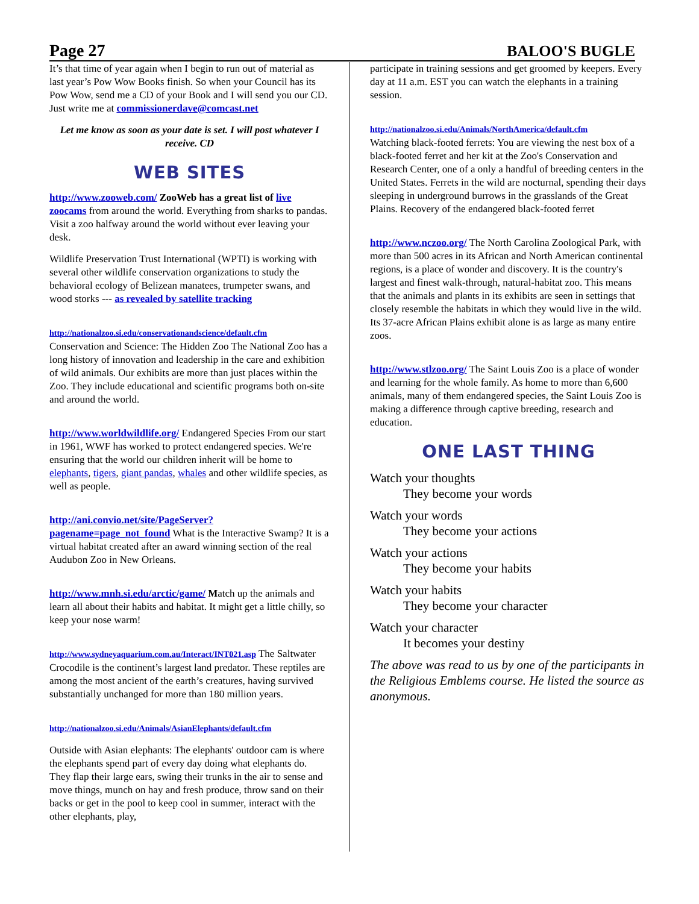Page 27 BALOO'S BUGLE
It’s that time of year again when I begin to run out of material as last year’s Pow Wow Books finish. So when your Council has its Pow Wow, send me a CD of your Book and I will send you our CD. Just write me at commissionerdave@comcast.net
Let me know as soon as your date is set. I will post whatever I receive. CD
WEB SITES
http://www.zooweb.com/ ZooWeb has a great list of live zoocams from around the world. Everything from sharks to pandas. Visit a zoo halfway around the world without ever leaving your desk.
Wildlife Preservation Trust International (WPTI) is working with several other wildlife conservation organizations to study the behavioral ecology of Belizean manatees, trumpeter swans, and wood storks --- as revealed by satellite tracking
http://nationalzoo.si.edu/conservationandscience/default.cfm
Conservation and Science: The Hidden Zoo The National Zoo has a long history of innovation and leadership in the care and exhibition of wild animals. Our exhibits are more than just places within the Zoo. They include educational and scientific programs both on-site and around the world.
http://www.worldwildlife.org/ Endangered Species From our start in 1961, WWF has worked to protect endangered species. We're ensuring that the world our children inherit will be home to elephants, tigers, giant pandas, whales and other wildlife species, as well as people.
http://ani.convio.net/site/PageServer?pagename=page_not_found What is the Interactive Swamp? It is a virtual habitat created after an award winning section of the real Audubon Zoo in New Orleans.
http://www.mnh.si.edu/arctic/game/ Match up the animals and learn all about their habits and habitat. It might get a little chilly, so keep your nose warm!
http://www.sydneyaquarium.com.au/Interact/INT021.asp The Saltwater Crocodile is the continent’s largest land predator. These reptiles are among the most ancient of the earth’s creatures, having survived substantially unchanged for more than 180 million years.
http://nationalzoo.si.edu/Animals/AsianElephants/default.cfm
Outside with Asian elephants: The elephants' outdoor cam is where the elephants spend part of every day doing what elephants do. They flap their large ears, swing their trunks in the air to sense and move things, munch on hay and fresh produce, throw sand on their backs or get in the pool to keep cool in summer, interact with the other elephants, play,
participate in training sessions and get groomed by keepers. Every day at 11 a.m. EST you can watch the elephants in a training session.
http://nationalzoo.si.edu/Animals/NorthAmerica/default.cfm
Watching black-footed ferrets: You are viewing the nest box of a black-footed ferret and her kit at the Zoo's Conservation and Research Center, one of a only a handful of breeding centers in the United States. Ferrets in the wild are nocturnal, spending their days sleeping in underground burrows in the grasslands of the Great Plains. Recovery of the endangered black-footed ferret
http://www.nczoo.org/ The North Carolina Zoological Park, with more than 500 acres in its African and North American continental regions, is a place of wonder and discovery. It is the country's largest and finest walk-through, natural-habitat zoo. This means that the animals and plants in its exhibits are seen in settings that closely resemble the habitats in which they would live in the wild. Its 37-acre African Plains exhibit alone is as large as many entire zoos.
http://www.stlzoo.org/ The Saint Louis Zoo is a place of wonder and learning for the whole family. As home to more than 6,600 animals, many of them endangered species, the Saint Louis Zoo is making a difference through captive breeding, research and education.
ONE LAST THING
Watch your thoughts
They become your words
Watch your words
They become your actions
Watch your actions
They become your habits
Watch your habits
They become your character
Watch your character
It becomes your destiny
The above was read to us by one of the participants in the Religious Emblems course. He listed the source as anonymous.